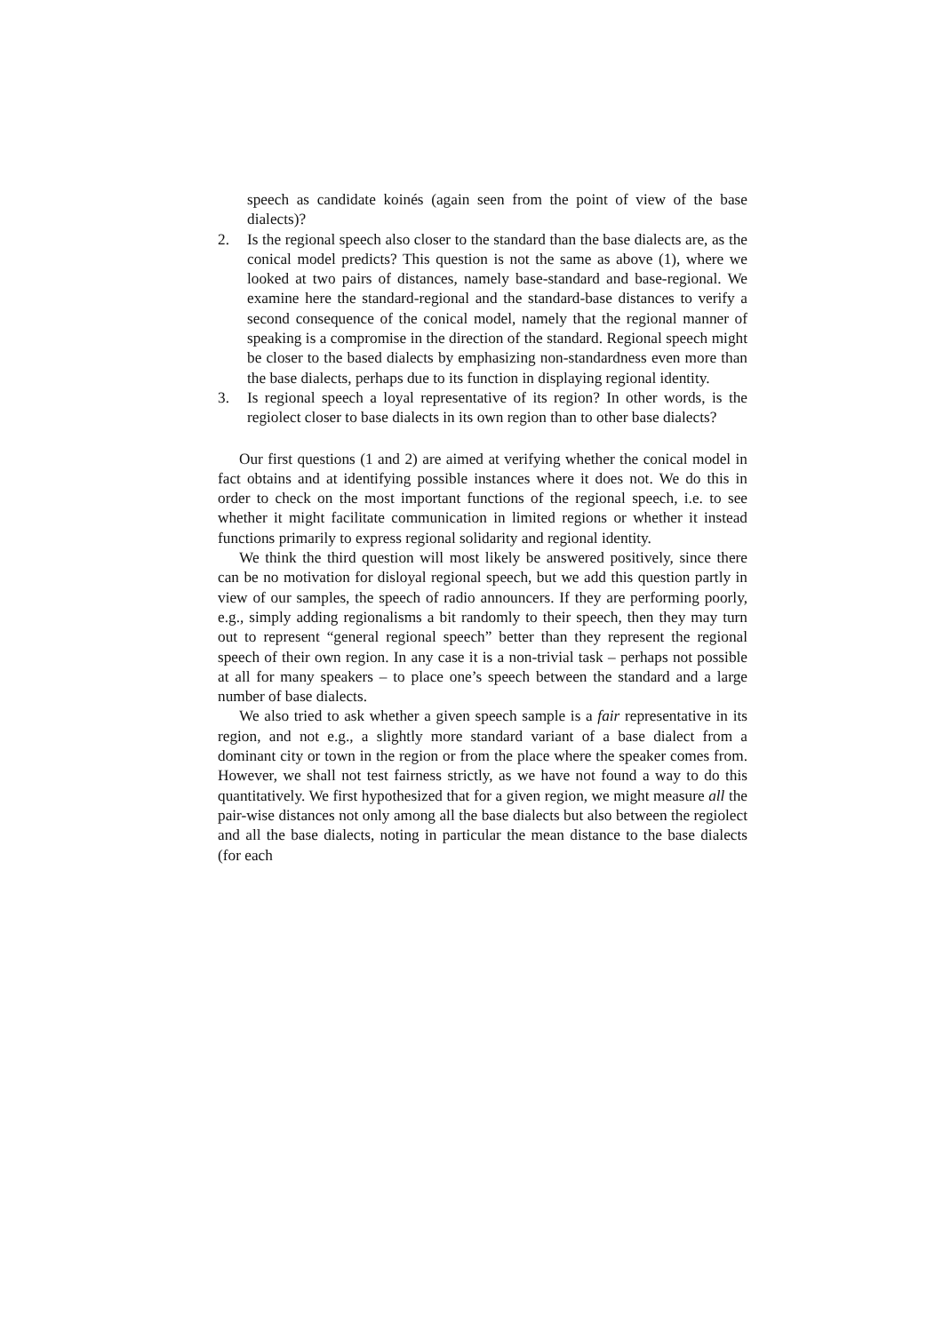speech as candidate koinés (again seen from the point of view of the base dialects)?
2. Is the regional speech also closer to the standard than the base dialects are, as the conical model predicts? This question is not the same as above (1), where we looked at two pairs of distances, namely base-standard and base-regional. We examine here the standard-regional and the standard-base distances to verify a second consequence of the conical model, namely that the regional manner of speaking is a compromise in the direction of the standard. Regional speech might be closer to the based dialects by emphasizing non-standardness even more than the base dialects, perhaps due to its function in displaying regional identity.
3. Is regional speech a loyal representative of its region? In other words, is the regiolect closer to base dialects in its own region than to other base dialects?
Our first questions (1 and 2) are aimed at verifying whether the conical model in fact obtains and at identifying possible instances where it does not. We do this in order to check on the most important functions of the regional speech, i.e. to see whether it might facilitate communication in limited regions or whether it instead functions primarily to express regional solidarity and regional identity.
We think the third question will most likely be answered positively, since there can be no motivation for disloyal regional speech, but we add this question partly in view of our samples, the speech of radio announcers. If they are performing poorly, e.g., simply adding regionalisms a bit randomly to their speech, then they may turn out to represent “general regional speech” better than they represent the regional speech of their own region. In any case it is a non-trivial task – perhaps not possible at all for many speakers – to place one’s speech between the standard and a large number of base dialects.
We also tried to ask whether a given speech sample is a fair representative in its region, and not e.g., a slightly more standard variant of a base dialect from a dominant city or town in the region or from the place where the speaker comes from. However, we shall not test fairness strictly, as we have not found a way to do this quantitatively. We first hypothesized that for a given region, we might measure all the pair-wise distances not only among all the base dialects but also between the regiolect and all the base dialects, noting in particular the mean distance to the base dialects (for each